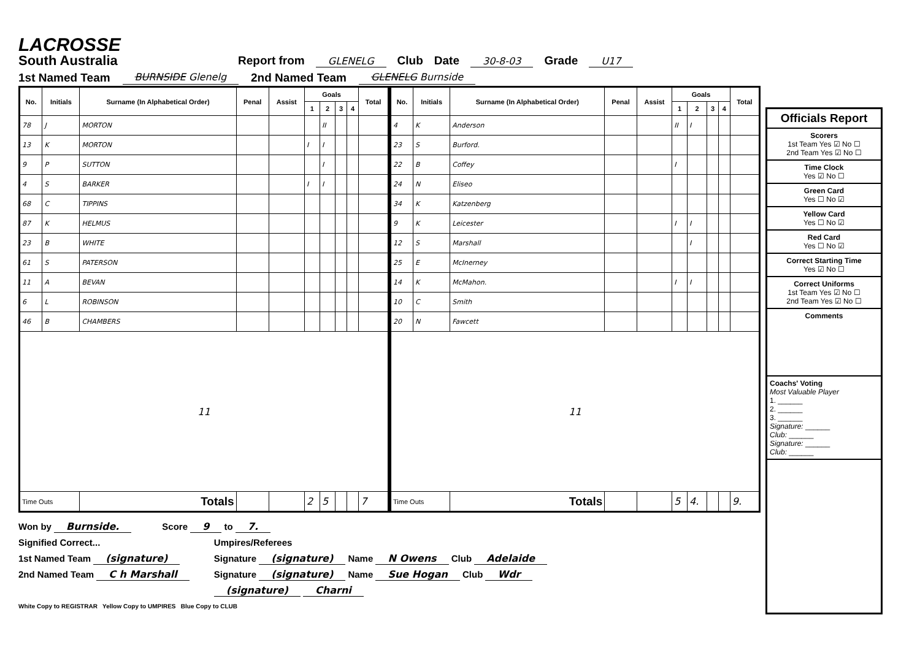LACROSSE
South Australia
Report from GLENELG Club Date 30-8-03 Grade U17
1st Named Team BURNSIDE Glenelg 2nd Named Team GLENELG Burnside
| No. | Initials | Surname (In Alphabetical Order) | Penal | Assist | Goals | | | | Total |
| --- | --- | --- | --- | --- | --- | --- | --- | --- | --- |
| | | | | | 1 | 2 | 3 | 4 | |
| 78 | J | MORTON | | | | II | | | |
| 13 | K | MORTON | | | I | I | | | |
| 9 | P | SUTTON | | | | I | | | |
| 4 | S | BARKER | | | I | I | | | |
| 68 | C | TIPPINS | | | | | | | |
| 87 | K | HELMUS | | | | | | | |
| 23 | B | WHITE | | | | | | | |
| 61 | S | PATERSON | | | | | | | |
| 11 | A | BEVAN | | | | | | | |
| 6 | L | ROBINSON | | | | | | | |
| 46 | B | CHAMBERS | | | | | | | |
| 11 | | | | | | | | | |
| Time Outs | | Totals | | | 2 | 5 | | | 7 |
| No. | Initials | Surname (In Alphabetical Order) | Penal | Assist | Goals | | | | Total |
| --- | --- | --- | --- | --- | --- | --- | --- | --- | --- |
| | | | | | 1 | 2 | 3 | 4 | |
| 4 | K | Anderson | | | II | I | | | |
| 23 | S | Burford. | | | | | | | |
| 22 | B | Coffey | | | I | | | | |
| 24 | N | Eliseo | | | | | | | |
| 34 | K | Katzenberg | | | | | | | |
| 9 | K | Leicester | | | I | I | | | |
| 12 | S | Marshall | | | | I | | | |
| 25 | E | McInerney | | | | | | | |
| 14 | K | McMahon. | | | I | I | | | |
| 10 | C | Smith | | | | | | | |
| 20 | N | Fawcett | | | | | | | |
| 11 | | | | | | | | | |
| Time Outs | | Totals | | | 5 | 4. | | | 9. |
Won by Burnside. Score 9 to 7.
Signified Correct...
1st Named Team (signature)
2nd Named Team C h Marshall
Umpires/Referees
Signature (signature) Name N Owens Club Adelaide
Signature (signature) Name Sue Hogan Club Wdr
(signature) Charni
White Copy to REGISTRAR Yellow Copy to UMPIRES Blue Copy to CLUB
Officials Report
Scorers
1st Team Yes ☑ No ☐
2nd Team Yes ☑ No ☐
Time Clock
Yes ☑ No ☐
Green Card
Yes ☐ No ☑
Yellow Card
Yes ☐ No ☑
Red Card
Yes ☐ No ☑
Correct Starting Time
Yes ☑ No ☐
Correct Uniforms
1st Team Yes ☑ No ☐
2nd Team Yes ☑ No ☐
Comments
Coachs' Voting
Most Valuable Player
1. ______
2. ______
3. ______
Signature: ______
Club: ______
Signature: ______
Club: ______